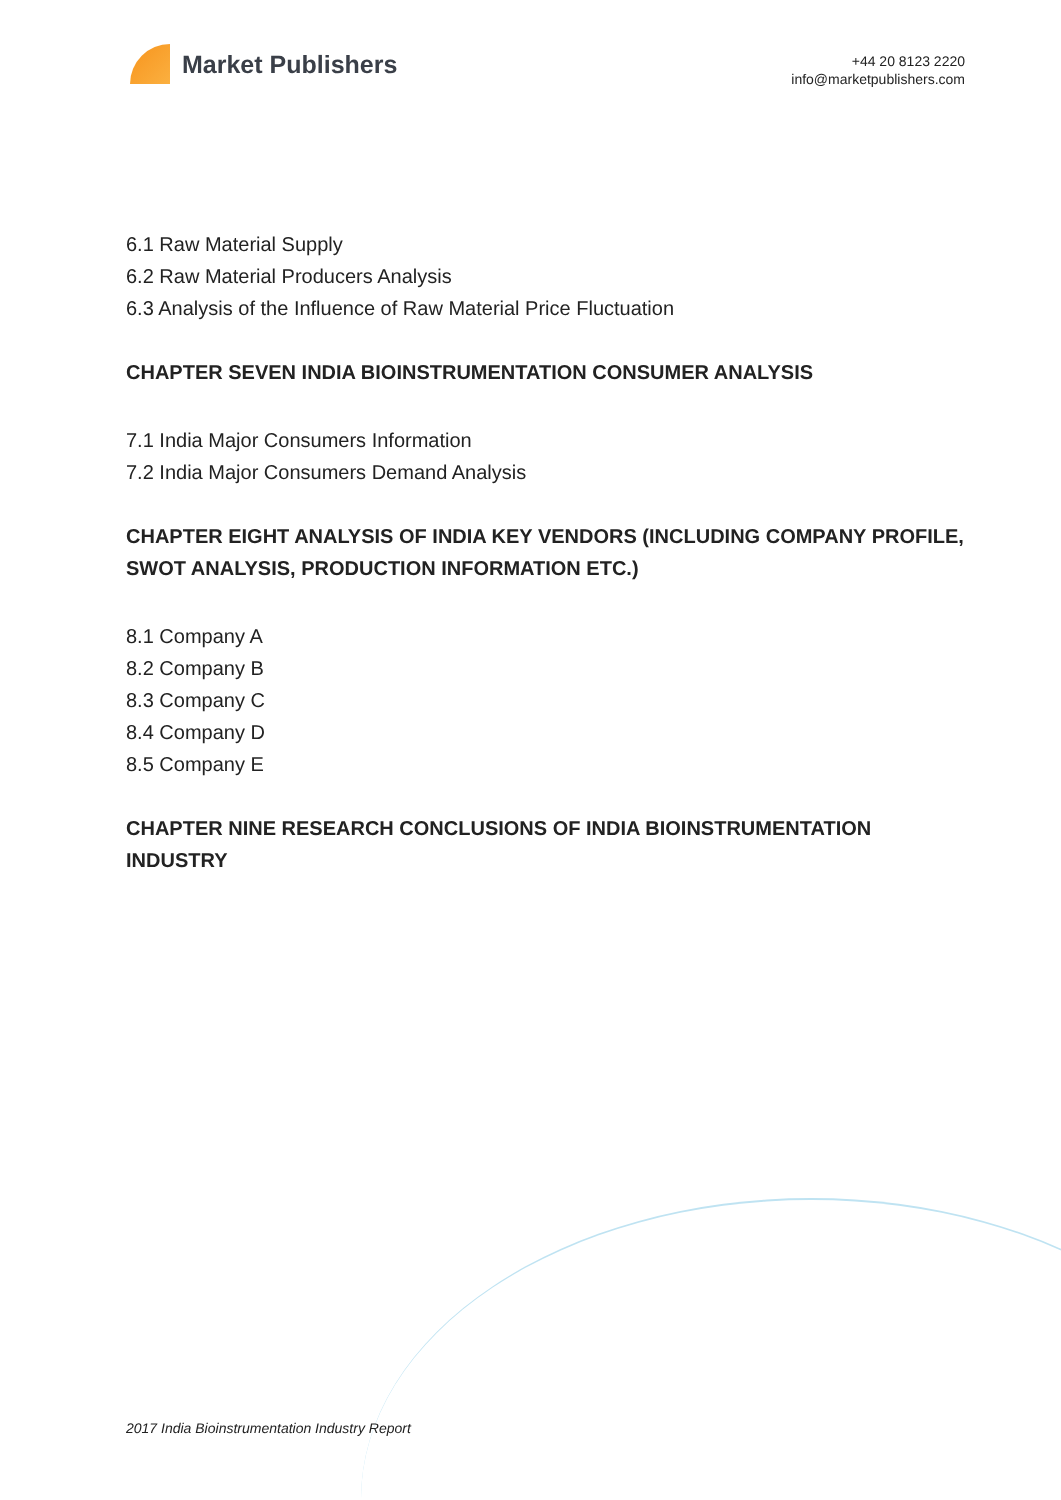Market Publishers
+44 20 8123 2220
info@marketpublishers.com
6.1 Raw Material Supply
6.2 Raw Material Producers Analysis
6.3 Analysis of the Influence of Raw Material Price Fluctuation
CHAPTER SEVEN INDIA BIOINSTRUMENTATION CONSUMER ANALYSIS
7.1 India Major Consumers Information
7.2 India Major Consumers Demand Analysis
CHAPTER EIGHT ANALYSIS OF INDIA KEY VENDORS (INCLUDING COMPANY PROFILE, SWOT ANALYSIS, PRODUCTION INFORMATION ETC.)
8.1 Company A
8.2 Company B
8.3 Company C
8.4 Company D
8.5 Company E
CHAPTER NINE RESEARCH CONCLUSIONS OF INDIA BIOINSTRUMENTATION INDUSTRY
2017 India Bioinstrumentation Industry Report